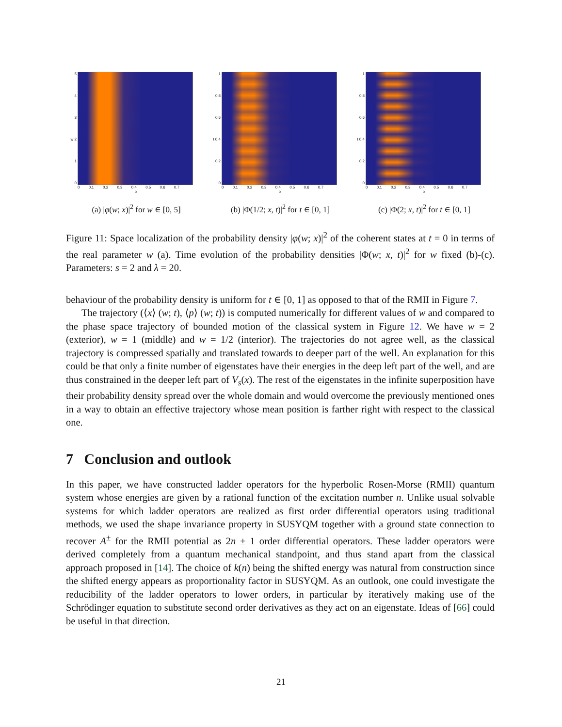5
4
3
w 2
1
0
0 0.1 0.2 0.3 0.4 0.5 0.6 0.7
x
(a) |φ(w; x)|<sup>2</sup> for w ∈ [0, 5]
1
0.8
0.6
t 0.4
0.2
0
0 0.1 0.2 0.3 0.4 0.5 0.6 0.7
x
(b) |Φ(1/2; x, t)|<sup>2</sup> for t ∈ [0, 1]
1
0.8
0.6
t 0.4
0.2
0
0 0.1 0.2 0.3 0.4 0.5 0.6 0.7
x
(c) |Φ(2; x, t)|<sup>2</sup> for t ∈ [0, 1]
Figure 11: Space localization of the probability density |φ(w; x)|<sup>2</sup> of the coherent states at t = 0 in terms of the real parameter w (a). Time evolution of the probability densities |Φ(w; x, t)|<sup>2</sup> for w fixed (b)-(c). Parameters: s = 2 and λ = 20.
behaviour of the probability density is uniform for t ∈ [0, 1] as opposed to that of the RMII in Figure 7.
The trajectory (⟨x⟩ (w; t), ⟨p⟩ (w; t)) is computed numerically for different values of w and compared to the phase space trajectory of bounded motion of the classical system in Figure 12. We have w = 2 (exterior), w = 1 (middle) and w = 1/2 (interior). The trajectories do not agree well, as the classical trajectory is compressed spatially and translated towards to deeper part of the well. An explanation for this could be that only a finite number of eigenstates have their energies in the deep left part of the well, and are thus constrained in the deeper left part of V<sub>s</sub>(x). The rest of the eigenstates in the infinite superposition have their probability density spread over the whole domain and would overcome the previously mentioned ones in a way to obtain an effective trajectory whose mean position is farther right with respect to the classical one.
7 Conclusion and outlook
In this paper, we have constructed ladder operators for the hyperbolic Rosen-Morse (RMII) quantum system whose energies are given by a rational function of the excitation number n. Unlike usual solvable systems for which ladder operators are realized as first order differential operators using traditional methods, we used the shape invariance property in SUSYQM together with a ground state connection to recover A<sup>±</sup> for the RMII potential as 2n ± 1 order differential operators. These ladder operators were derived completely from a quantum mechanical standpoint, and thus stand apart from the classical approach proposed in [14]. The choice of k(n) being the shifted energy was natural from construction since the shifted energy appears as proportionality factor in SUSYQM. As an outlook, one could investigate the reducibility of the ladder operators to lower orders, in particular by iteratively making use of the Schrödinger equation to substitute second order derivatives as they act on an eigenstate. Ideas of [66] could be useful in that direction.
21